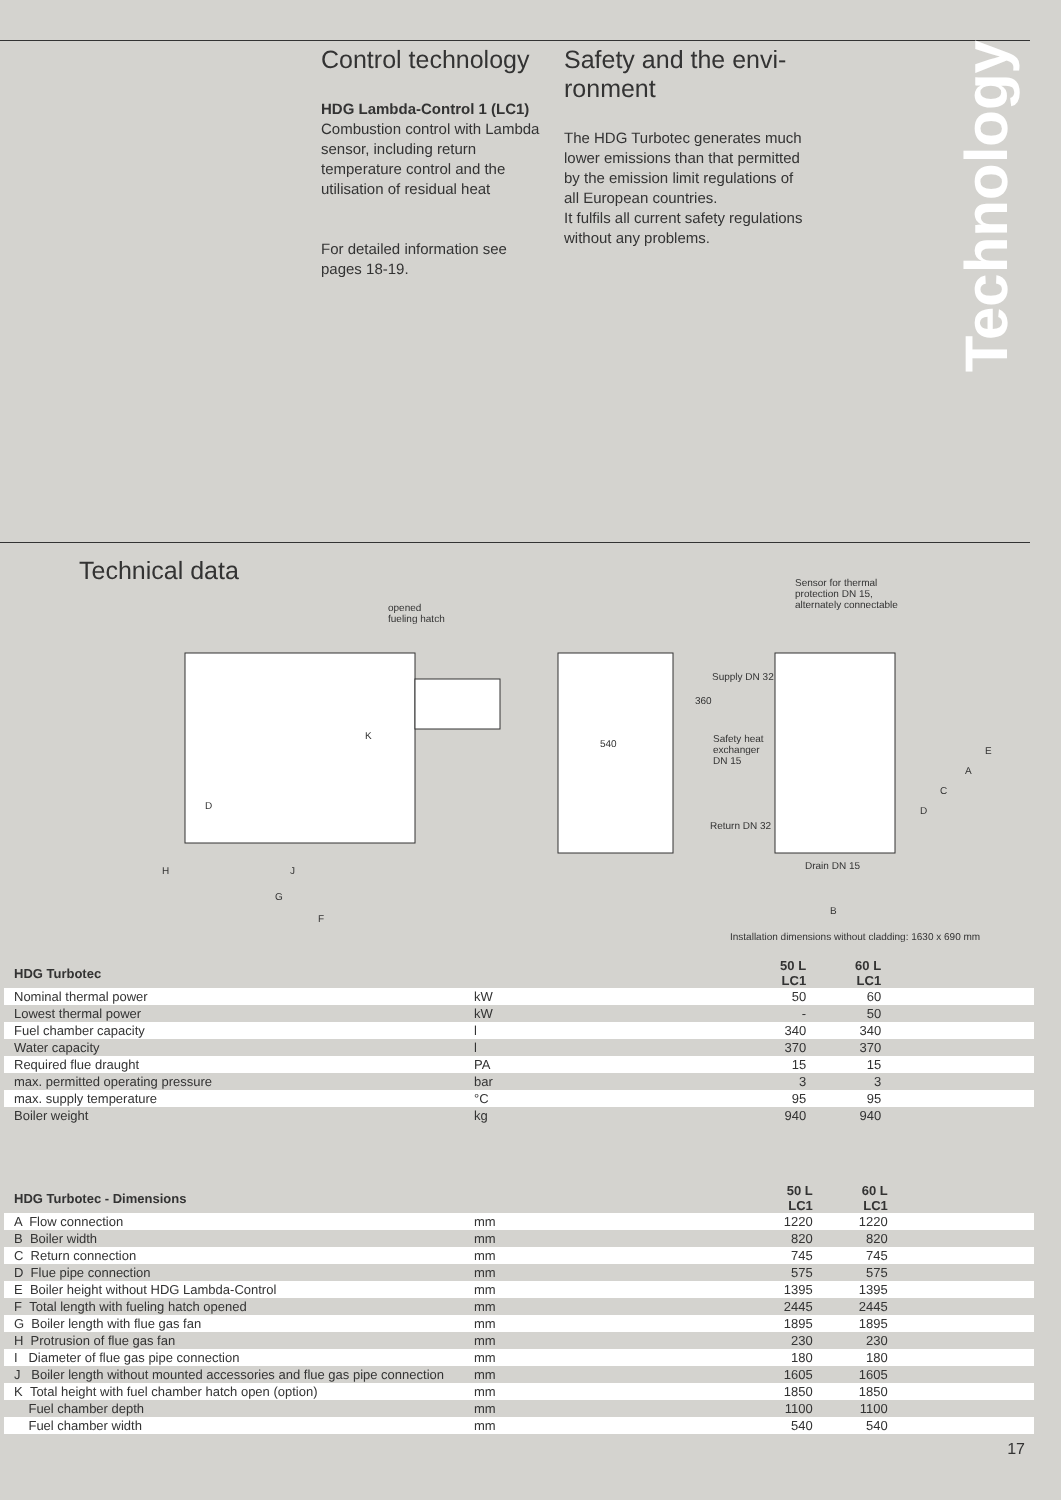Control technology
HDG Lambda-Control 1 (LC1)
Combustion control with Lambda sensor, including return temperature control and the utilisation of residual heat
For detailed information see pages 18-19.
Safety and the envi-
ronment
The HDG Turbotec generates much lower emissions than that permitted by the emission limit regulations of all European countries.
It fulfils all current safety regulations without any problems.
Technology
Technical data
opened
fueling hatch
Sensor for thermal
protection DN 15,
alternately connectable
Supply DN 32
Safety heat
exchanger
DN 15
Return DN 32
Drain DN 15
Installation dimensions without cladding: 1630 x 690 mm
540
360
H J
G
F
K
D
B
D
C
A
E
| HDG Turbotec | | 50 L LC1 | 60 L LC1 | |
| --- | --- | --- | --- | --- |
| Nominal thermal power | kW | 50 | 60 | |
| Lowest thermal power | kW | - | 50 | |
| Fuel chamber capacity | l | 340 | 340 | |
| Water capacity | l | 370 | 370 | |
| Required flue draught | PA | 15 | 15 | |
| max. permitted operating pressure | bar | 3 | 3 | |
| max. supply temperature | °C | 95 | 95 | |
| Boiler weight | kg | 940 | 940 | |
| HDG Turbotec - Dimensions | | 50 L LC1 | 60 L LC1 | |
| --- | --- | --- | --- | --- |
| A Flow connection | mm | 1220 | 1220 | |
| B Boiler width | mm | 820 | 820 | |
| C Return connection | mm | 745 | 745 | |
| D Flue pipe connection | mm | 575 | 575 | |
| E Boiler height without HDG Lambda-Control | mm | 1395 | 1395 | |
| F Total length with fueling hatch opened | mm | 2445 | 2445 | |
| G Boiler length with flue gas fan | mm | 1895 | 1895 | |
| H Protrusion of flue gas fan | mm | 230 | 230 | |
| I Diameter of flue gas pipe connection | mm | 180 | 180 | |
| J Boiler length without mounted accessories and flue gas pipe connection | mm | 1605 | 1605 | |
| K Total height with fuel chamber hatch open (option) | mm | 1850 | 1850 | |
| Fuel chamber depth | mm | 1100 | 1100 | |
| Fuel chamber width | mm | 540 | 540 | |
17